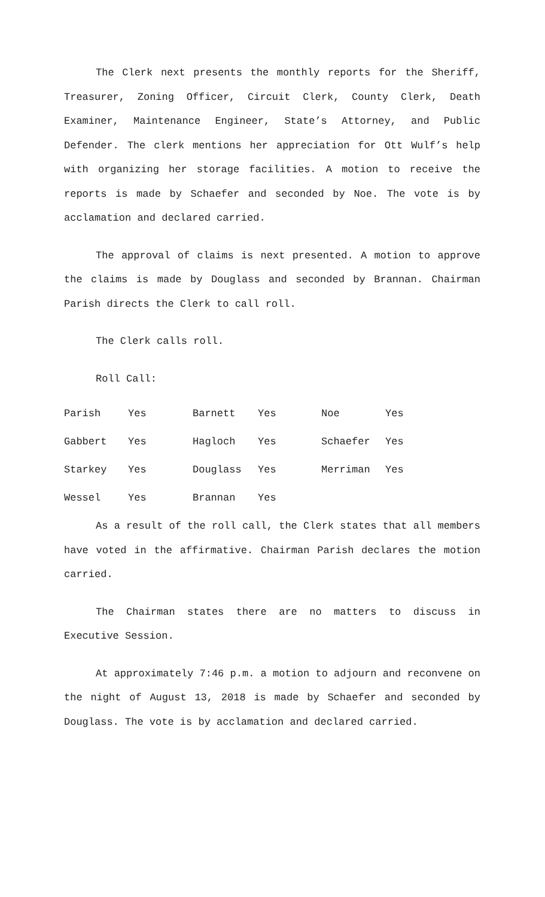The Clerk next presents the monthly reports for the Sheriff, Treasurer, Zoning Officer, Circuit Clerk, County Clerk, Death Examiner, Maintenance Engineer, State’s Attorney, and Public Defender. The clerk mentions her appreciation for Ott Wulf’s help with organizing her storage facilities. A motion to receive the reports is made by Schaefer and seconded by Noe. The vote is by acclamation and declared carried.
The approval of claims is next presented. A motion to approve the claims is made by Douglass and seconded by Brannan. Chairman Parish directs the Clerk to call roll.
The Clerk calls roll.
Roll Call:
| Parish | Yes | Barnett | Yes | Noe | Yes |
| Gabbert | Yes | Hagloch | Yes | Schaefer | Yes |
| Starkey | Yes | Douglass | Yes | Merriman | Yes |
| Wessel | Yes | Brannan | Yes | | |
As a result of the roll call, the Clerk states that all members have voted in the affirmative. Chairman Parish declares the motion carried.
The Chairman states there are no matters to discuss in Executive Session.
At approximately 7:46 p.m. a motion to adjourn and reconvene on the night of August 13, 2018 is made by Schaefer and seconded by Douglass. The vote is by acclamation and declared carried.